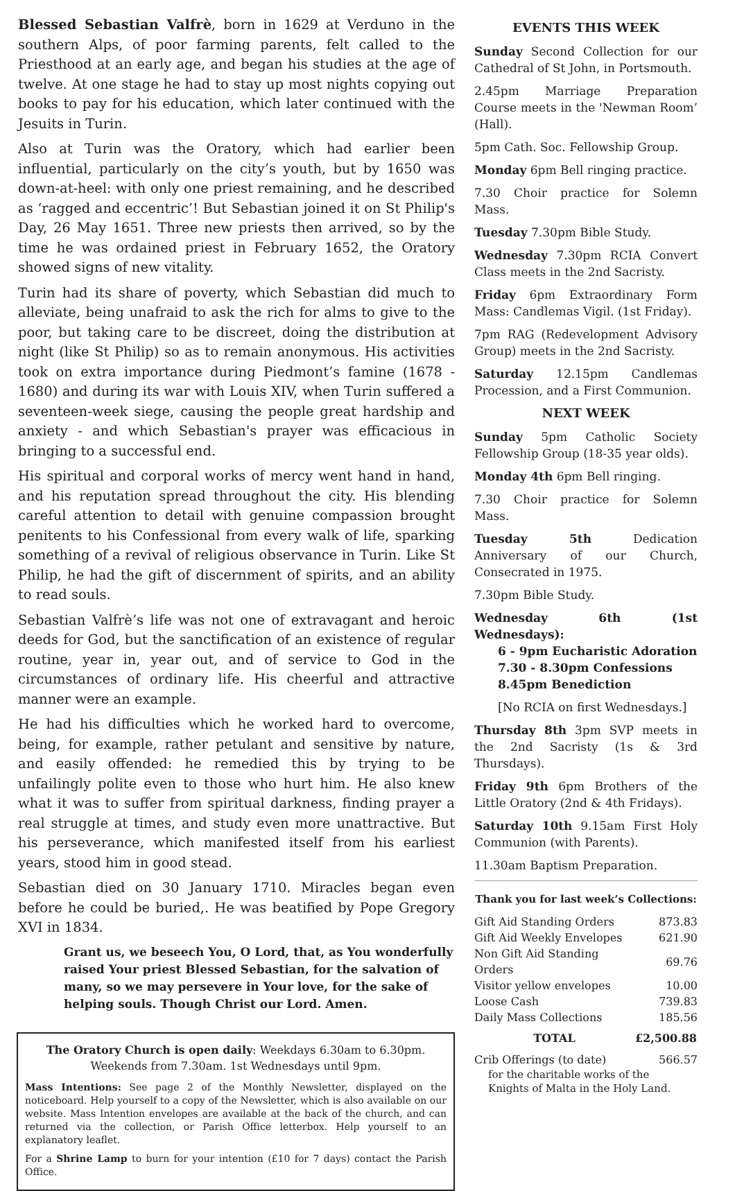Blessed Sebastian Valfrè, born in 1629 at Verduno in the southern Alps, of poor farming parents, felt called to the Priesthood at an early age, and began his studies at the age of twelve. At one stage he had to stay up most nights copying out books to pay for his education, which later continued with the Jesuits in Turin.
Also at Turin was the Oratory, which had earlier been influential, particularly on the city’s youth, but by 1650 was down-at-heel: with only one priest remaining, and he described as ‘ragged and eccentric’! But Sebastian joined it on St Philip's Day, 26 May 1651. Three new priests then arrived, so by the time he was ordained priest in February 1652, the Oratory showed signs of new vitality.
Turin had its share of poverty, which Sebastian did much to alleviate, being unafraid to ask the rich for alms to give to the poor, but taking care to be discreet, doing the distribution at night (like St Philip) so as to remain anonymous. His activities took on extra importance during Piedmont’s famine (1678 - 1680) and during its war with Louis XIV, when Turin suffered a seventeen-week siege, causing the people great hardship and anxiety - and which Sebastian's prayer was efficacious in bringing to a successful end.
His spiritual and corporal works of mercy went hand in hand, and his reputation spread throughout the city. His blending careful attention to detail with genuine compassion brought penitents to his Confessional from every walk of life, sparking something of a revival of religious observance in Turin. Like St Philip, he had the gift of discernment of spirits, and an ability to read souls.
Sebastian Valfrè’s life was not one of extravagant and heroic deeds for God, but the sanctification of an existence of regular routine, year in, year out, and of service to God in the circumstances of ordinary life. His cheerful and attractive manner were an example.
He had his difficulties which he worked hard to overcome, being, for example, rather petulant and sensitive by nature, and easily offended: he remedied this by trying to be unfailingly polite even to those who hurt him. He also knew what it was to suffer from spiritual darkness, finding prayer a real struggle at times, and study even more unattractive. But his perseverance, which manifested itself from his earliest years, stood him in good stead.
Sebastian died on 30 January 1710. Miracles began even before he could be buried,. He was beatified by Pope Gregory XVI in 1834.
Grant us, we beseech You, O Lord, that, as You wonderfully raised Your priest Blessed Sebastian, for the salvation of many, so we may persevere in Your love, for the sake of helping souls. Though Christ our Lord. Amen.
The Oratory Church is open daily: Weekdays 6.30am to 6.30pm.
Weekends from 7.30am. 1st Wednesdays until 9pm.
Mass Intentions: See page 2 of the Monthly Newsletter, displayed on the noticeboard. Help yourself to a copy of the Newsletter, which is also available on our website. Mass Intention envelopes are available at the back of the church, and can returned via the collection, or Parish Office letterbox. Help yourself to an explanatory leaflet.
For a Shrine Lamp to burn for your intention (£10 for 7 days) contact the Parish Office.
EVENTS THIS WEEK
Sunday Second Collection for our Cathedral of St John, in Portsmouth.
2.45pm Marriage Preparation Course meets in the 'Newman Room’ (Hall).
5pm Cath. Soc. Fellowship Group.
Monday 6pm Bell ringing practice.
7.30 Choir practice for Solemn Mass.
Tuesday 7.30pm Bible Study.
Wednesday 7.30pm RCIA Convert Class meets in the 2nd Sacristy.
Friday 6pm Extraordinary Form Mass: Candlemas Vigil. (1st Friday).
7pm RAG (Redevelopment Advisory Group) meets in the 2nd Sacristy.
Saturday 12.15pm Candlemas Procession, and a First Communion.
NEXT WEEK
Sunday 5pm Catholic Society Fellowship Group (18-35 year olds).
Monday 4th 6pm Bell ringing.
7.30 Choir practice for Solemn Mass.
Tuesday 5th Dedication Anniversary of our Church, Consecrated in 1975.
7.30pm Bible Study.
Wednesday 6th (1st Wednesdays):
6 - 9pm Eucharistic Adoration
7.30 - 8.30pm Confessions
8.45pm Benediction
[No RCIA on first Wednesdays.]
Thursday 8th 3pm SVP meets in the 2nd Sacristy (1s & 3rd Thursdays).
Friday 9th 6pm Brothers of the Little Oratory (2nd & 4th Fridays).
Saturday 10th 9.15am First Holy Communion (with Parents).
11.30am Baptism Preparation.
Thank you for last week’s Collections:
| Gift Aid Standing Orders | 873.83 |
| Gift Aid Weekly Envelopes | 621.90 |
| Non Gift Aid Standing Orders | 69.76 |
| Visitor yellow envelopes | 10.00 |
| Loose Cash | 739.83 |
| Daily Mass Collections | 185.56 |
| TOTAL | £2,500.88 |
| Crib Offerings (to date) | 566.57 |
for the charitable works of the
Knights of Malta in the Holy Land.